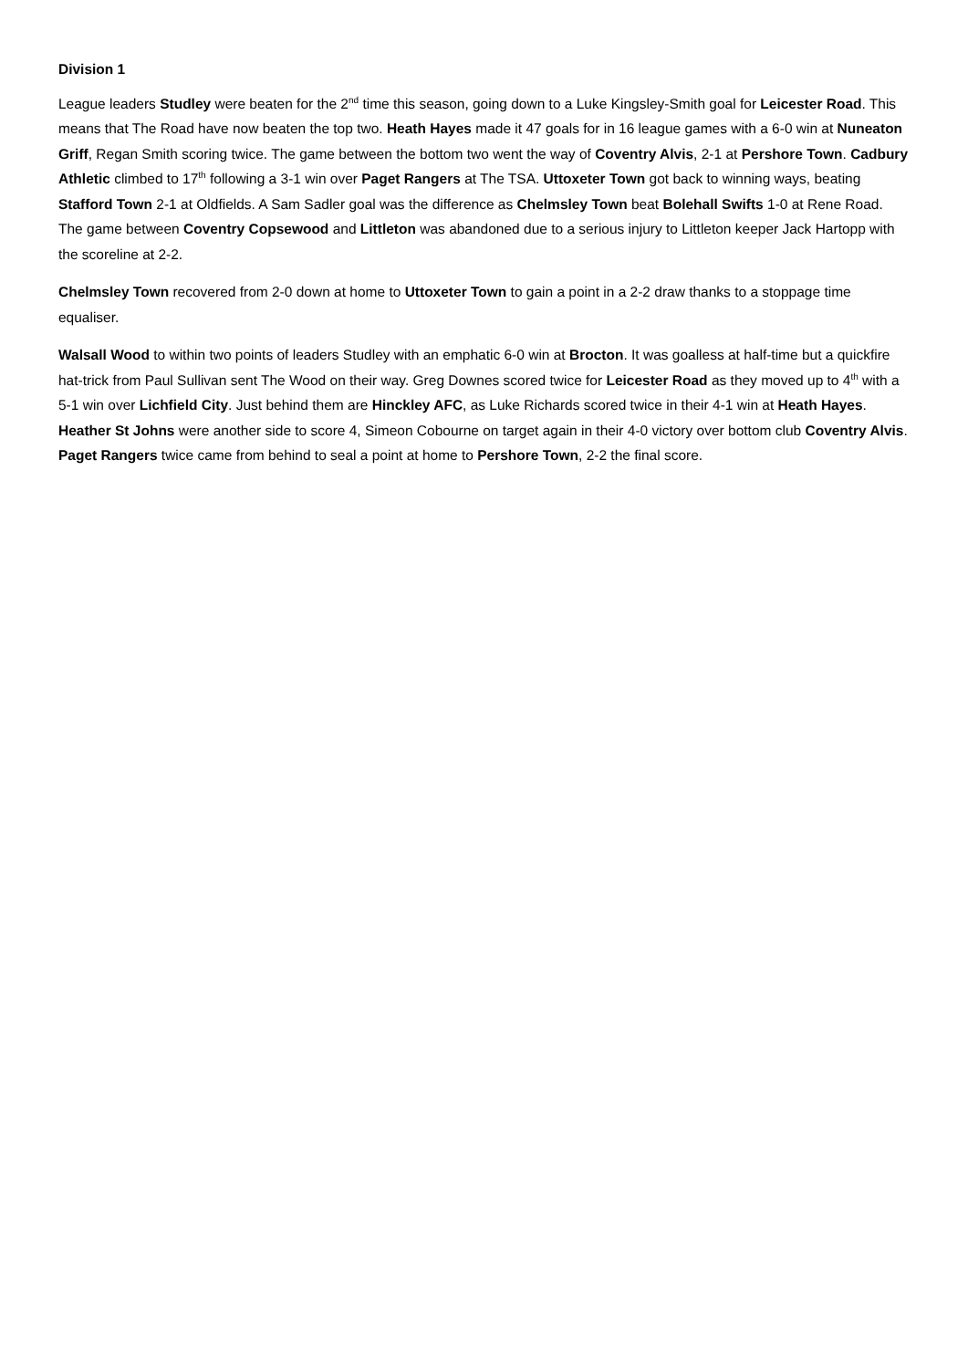Division 1
League leaders Studley were beaten for the 2<sup>nd</sup> time this season, going down to a Luke Kingsley-Smith goal for Leicester Road. This means that The Road have now beaten the top two. Heath Hayes made it 47 goals for in 16 league games with a 6-0 win at Nuneaton Griff, Regan Smith scoring twice. The game between the bottom two went the way of Coventry Alvis, 2-1 at Pershore Town. Cadbury Athletic climbed to 17<sup>th</sup> following a 3-1 win over Paget Rangers at The TSA. Uttoxeter Town got back to winning ways, beating Stafford Town 2-1 at Oldfields. A Sam Sadler goal was the difference as Chelmsley Town beat Bolehall Swifts 1-0 at Rene Road. The game between Coventry Copsewood and Littleton was abandoned due to a serious injury to Littleton keeper Jack Hartopp with the scoreline at 2-2.
Chelmsley Town recovered from 2-0 down at home to Uttoxeter Town to gain a point in a 2-2 draw thanks to a stoppage time equaliser.
Walsall Wood to within two points of leaders Studley with an emphatic 6-0 win at Brocton. It was goalless at half-time but a quickfire hat-trick from Paul Sullivan sent The Wood on their way. Greg Downes scored twice for Leicester Road as they moved up to 4<sup>th</sup> with a 5-1 win over Lichfield City. Just behind them are Hinckley AFC, as Luke Richards scored twice in their 4-1 win at Heath Hayes. Heather St Johns were another side to score 4, Simeon Cobourne on target again in their 4-0 victory over bottom club Coventry Alvis. Paget Rangers twice came from behind to seal a point at home to Pershore Town, 2-2 the final score.